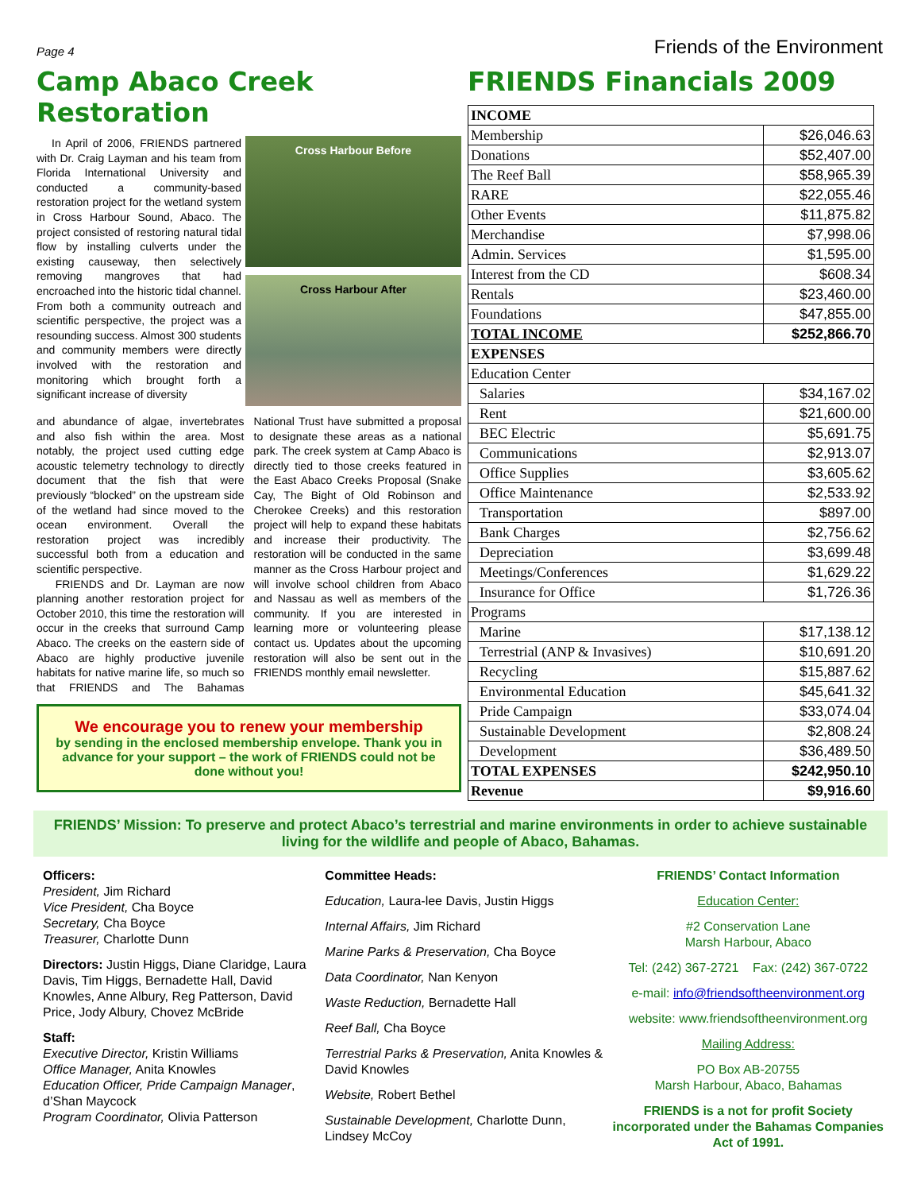Page 4 Friends of the Environment
Camp Abaco Creek Restoration
In April of 2006, FRIENDS partnered with Dr. Craig Layman and his team from Florida International University and conducted a community-based restoration project for the wetland system in Cross Harbour Sound, Abaco. The project consisted of restoring natural tidal flow by installing culverts under the existing causeway, then selectively removing mangroves that had encroached into the historic tidal channel. From both a community outreach and scientific perspective, the project was a resounding success. Almost 300 students and community members were directly involved with the restoration and monitoring which brought forth a significant increase of diversity
Cross Harbour Before
Cross Harbour After
and abundance of algae, invertebrates and also fish within the area. Most notably, the project used cutting edge acoustic telemetry technology to directly document that the fish that were previously “blocked” on the upstream side of the wetland had since moved to the ocean environment. Overall the restoration project was incredibly successful both from a education and scientific perspective.
FRIENDS and Dr. Layman are now planning another restoration project for October 2010, this time the restoration will occur in the creeks that surround Camp Abaco. The creeks on the eastern side of Abaco are highly productive juvenile habitats for native marine life, so much so that FRIENDS and The Bahamas National Trust have submitted a proposal to designate these areas as a national park. The creek system at Camp Abaco is directly tied to those creeks featured in the East Abaco Creeks Proposal (Snake Cay, The Bight of Old Robinson and Cherokee Creeks) and this restoration project will help to expand these habitats and increase their productivity. The restoration will be conducted in the same manner as the Cross Harbour project and will involve school children from Abaco and Nassau as well as members of the community. If you are interested in learning more or volunteering please contact us. Updates about the upcoming restoration will also be sent out in the FRIENDS monthly email newsletter.
We encourage you to renew your membership
by sending in the enclosed membership envelope. Thank you in advance for your support – the work of FRIENDS could not be done without you!
FRIENDS Financials 2009
| INCOME | |
| Membership | $26,046.63 |
| Donations | $52,407.00 |
| The Reef Ball | $58,965.39 |
| RARE | $22,055.46 |
| Other Events | $11,875.82 |
| Merchandise | $7,998.06 |
| Admin. Services | $1,595.00 |
| Interest from the CD | $608.34 |
| Rentals | $23,460.00 |
| Foundations | $47,855.00 |
| TOTAL INCOME | $252,866.70 |
| EXPENSES | |
| Education Center | |
| Salaries | $34,167.02 |
| Rent | $21,600.00 |
| BEC Electric | $5,691.75 |
| Communications | $2,913.07 |
| Office Supplies | $3,605.62 |
| Office Maintenance | $2,533.92 |
| Transportation | $897.00 |
| Bank Charges | $2,756.62 |
| Depreciation | $3,699.48 |
| Meetings/Conferences | $1,629.22 |
| Insurance for Office | $1,726.36 |
| Programs | |
| Marine | $17,138.12 |
| Terrestrial (ANP & Invasives) | $10,691.20 |
| Recycling | $15,887.62 |
| Environmental Education | $45,641.32 |
| Pride Campaign | $33,074.04 |
| Sustainable Development | $2,808.24 |
| Development | $36,489.50 |
| TOTAL EXPENSES | $242,950.10 |
| Revenue | $9,916.60 |
FRIENDS’ Mission: To preserve and protect Abaco’s terrestrial and marine environments in order to achieve sustainable living for the wildlife and people of Abaco, Bahamas.
Officers:
President, Jim Richard
Vice President, Cha Boyce
Secretary, Cha Boyce
Treasurer, Charlotte Dunn
Directors: Justin Higgs, Diane Claridge, Laura Davis, Tim Higgs, Bernadette Hall, David Knowles, Anne Albury, Reg Patterson, David Price, Jody Albury, Chovez McBride
Staff:
Executive Director, Kristin Williams
Office Manager, Anita Knowles
Education Officer, Pride Campaign Manager, d’Shan Maycock
Program Coordinator, Olivia Patterson
Committee Heads:
Education, Laura-lee Davis, Justin Higgs
Internal Affairs, Jim Richard
Marine Parks & Preservation, Cha Boyce
Data Coordinator, Nan Kenyon
Waste Reduction, Bernadette Hall
Reef Ball, Cha Boyce
Terrestrial Parks & Preservation, Anita Knowles & David Knowles
Website, Robert Bethel
Sustainable Development, Charlotte Dunn, Lindsey McCoy
FRIENDS’ Contact Information
Education Center:
#2 Conservation Lane
Marsh Harbour, Abaco
Tel: (242) 367-2721 Fax: (242) 367-0722
e-mail: info@friendsoftheenvironment.org
website: www.friendsoftheenvironment.org
Mailing Address:
PO Box AB-20755
Marsh Harbour, Abaco, Bahamas
FRIENDS is a not for profit Society incorporated under the Bahamas Companies Act of 1991.